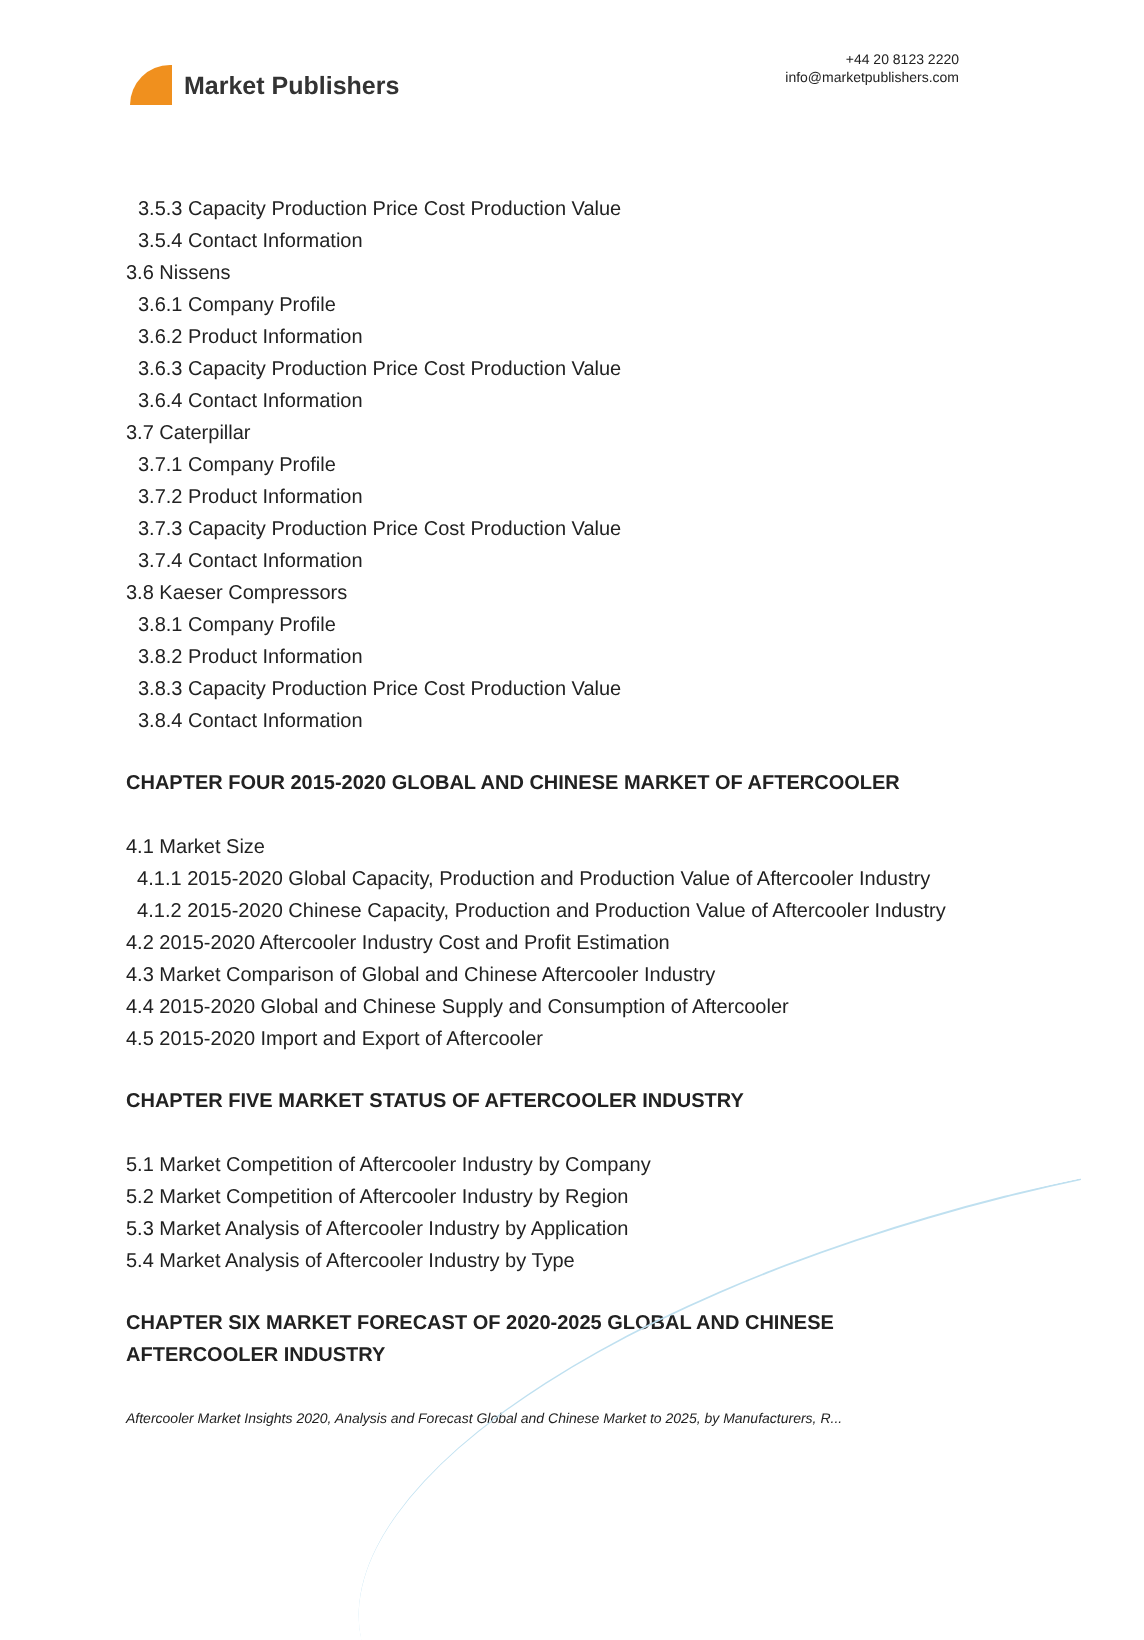Market Publishers
+44 20 8123 2220
info@marketpublishers.com
3.5.3 Capacity Production Price Cost Production Value
3.5.4 Contact Information
3.6 Nissens
3.6.1 Company Profile
3.6.2 Product Information
3.6.3 Capacity Production Price Cost Production Value
3.6.4 Contact Information
3.7 Caterpillar
3.7.1 Company Profile
3.7.2 Product Information
3.7.3 Capacity Production Price Cost Production Value
3.7.4 Contact Information
3.8 Kaeser Compressors
3.8.1 Company Profile
3.8.2 Product Information
3.8.3 Capacity Production Price Cost Production Value
3.8.4 Contact Information
CHAPTER FOUR 2015-2020 GLOBAL AND CHINESE MARKET OF AFTERCOOLER
4.1 Market Size
4.1.1 2015-2020 Global Capacity, Production and Production Value of Aftercooler Industry
4.1.2 2015-2020 Chinese Capacity, Production and Production Value of Aftercooler Industry
4.2 2015-2020 Aftercooler Industry Cost and Profit Estimation
4.3 Market Comparison of Global and Chinese Aftercooler Industry
4.4 2015-2020 Global and Chinese Supply and Consumption of Aftercooler
4.5 2015-2020 Import and Export of Aftercooler
CHAPTER FIVE MARKET STATUS OF AFTERCOOLER INDUSTRY
5.1 Market Competition of Aftercooler Industry by Company
5.2 Market Competition of Aftercooler Industry by Region
5.3 Market Analysis of Aftercooler Industry by Application
5.4 Market Analysis of Aftercooler Industry by Type
CHAPTER SIX MARKET FORECAST OF 2020-2025 GLOBAL AND CHINESE AFTERCOOLER INDUSTRY
Aftercooler Market Insights 2020, Analysis and Forecast Global and Chinese Market to 2025, by Manufacturers, R...